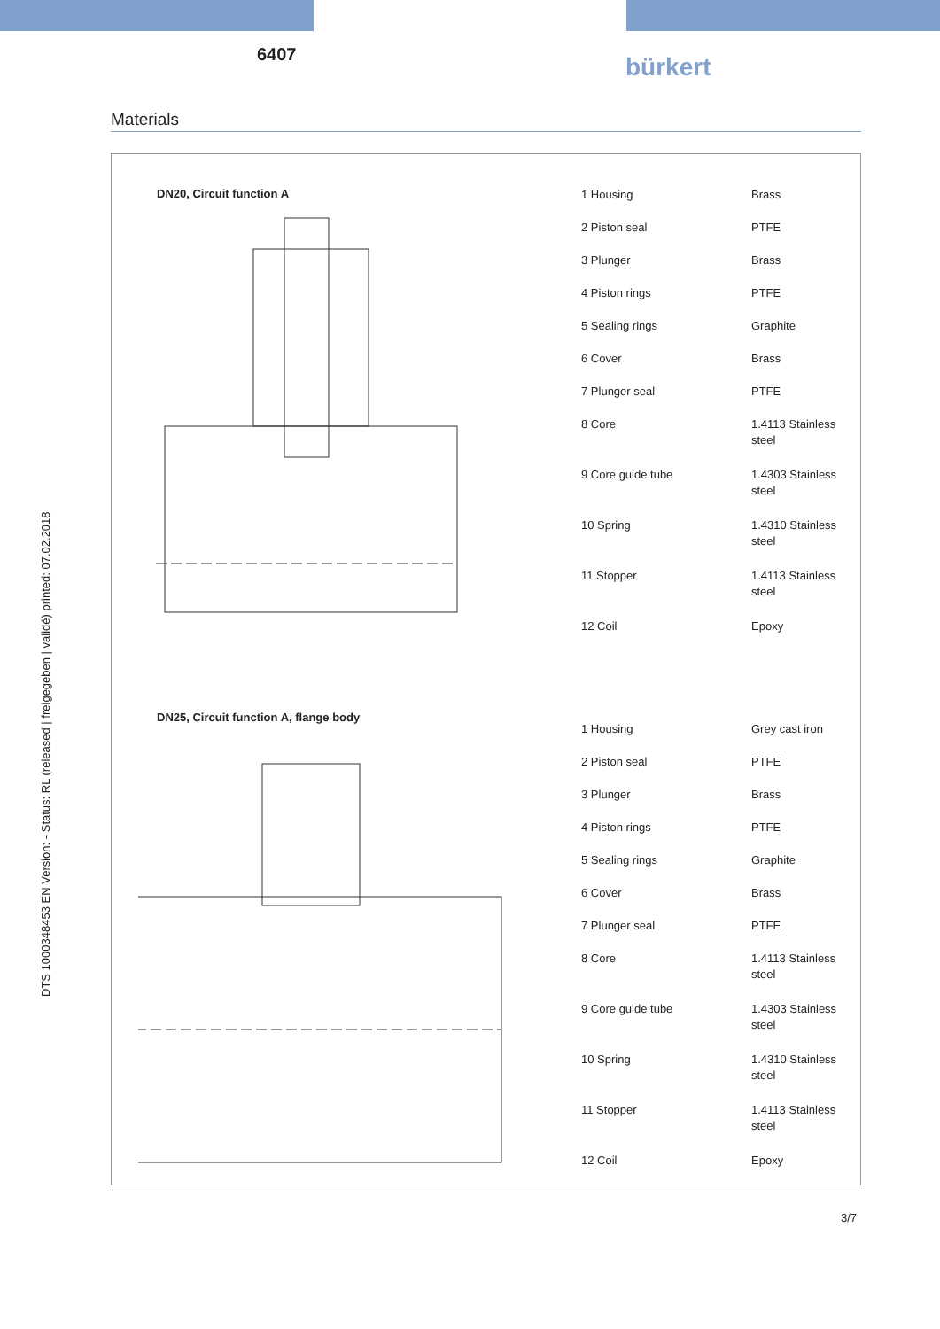6407 bürkert
Materials
DN20, Circuit function A
| 1 Housing | Brass |
| 2 Piston seal | PTFE |
| 3 Plunger | Brass |
| 4 Piston rings | PTFE |
| 5 Sealing rings | Graphite |
| 6 Cover | Brass |
| 7 Plunger seal | PTFE |
| 8 Core | 1.4113 Stainless steel |
| 9 Core guide tube | 1.4303 Stainless steel |
| 10 Spring | 1.4310 Stainless steel |
| 11 Stopper | 1.4113 Stainless steel |
| 12 Coil | Epoxy |
DN25, Circuit function A, flange body
| 1 Housing | Grey cast iron |
| 2 Piston seal | PTFE |
| 3 Plunger | Brass |
| 4 Piston rings | PTFE |
| 5 Sealing rings | Graphite |
| 6 Cover | Brass |
| 7 Plunger seal | PTFE |
| 8 Core | 1.4113 Stainless steel |
| 9 Core guide tube | 1.4303 Stainless steel |
| 10 Spring | 1.4310 Stainless steel |
| 11 Stopper | 1.4113 Stainless steel |
| 12 Coil | Epoxy |
DTS 1000348453 EN Version: - Status: RL (released | freigegeben | validé) printed: 07.02.2018
3/7